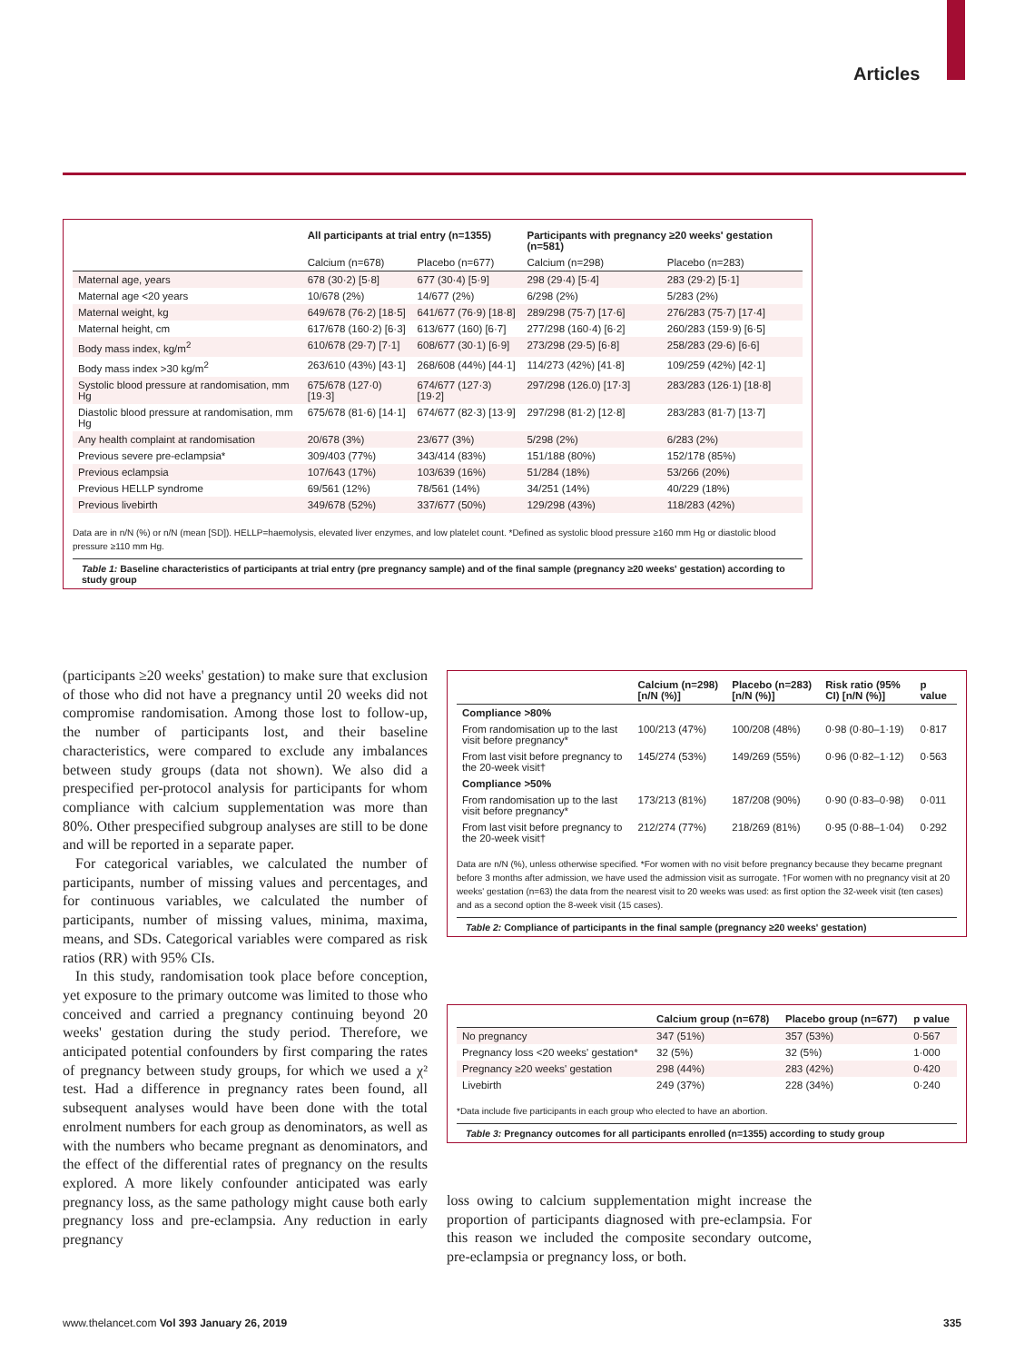Articles
| | All participants at trial entry (n=1355) | | Participants with pregnancy ≥20 weeks' gestation (n=581) | |
| --- | --- | --- | --- | --- |
| | Calcium (n=678) | Placebo (n=677) | Calcium (n=298) | Placebo (n=283) |
| Maternal age, years | 678 (30·2) [5·8] | 677 (30·4) [5·9] | 298 (29·4) [5·4] | 283 (29·2) [5·1] |
| Maternal age <20 years | 10/678 (2%) | 14/677 (2%) | 6/298 (2%) | 5/283 (2%) |
| Maternal weight, kg | 649/678 (76·2) [18·5] | 641/677 (76·9) [18·8] | 289/298 (75·7) [17·6] | 276/283 (75·7) [17·4] |
| Maternal height, cm | 617/678 (160·2) [6·3] | 613/677 (160) [6·7] | 277/298 (160·4) [6·2] | 260/283 (159·9) [6·5] |
| Body mass index, kg/m<sup>2</sup> | 610/678 (29·7) [7·1] | 608/677 (30·1) [6·9] | 273/298 (29·5) [6·8] | 258/283 (29·6) [6·6] |
| Body mass index >30 kg/m<sup>2</sup> | 263/610 (43%) [43·1] | 268/608 (44%) [44·1] | 114/273 (42%) [41·8] | 109/259 (42%) [42·1] |
| Systolic blood pressure at randomisation, mm Hg | 675/678 (127·0) [19·3] | 674/677 (127·3) [19·2] | 297/298 (126.0) [17·3] | 283/283 (126·1) [18·8] |
| Diastolic blood pressure at randomisation, mm Hg | 675/678 (81·6) [14·1] | 674/677 (82·3) [13·9] | 297/298 (81·2) [12·8] | 283/283 (81·7) [13·7] |
| Any health complaint at randomisation | 20/678 (3%) | 23/677 (3%) | 5/298 (2%) | 6/283 (2%) |
| Previous severe pre-eclampsia* | 309/403 (77%) | 343/414 (83%) | 151/188 (80%) | 152/178 (85%) |
| Previous eclampsia | 107/643 (17%) | 103/639 (16%) | 51/284 (18%) | 53/266 (20%) |
| Previous HELLP syndrome | 69/561 (12%) | 78/561 (14%) | 34/251 (14%) | 40/229 (18%) |
| Previous livebirth | 349/678 (52%) | 337/677 (50%) | 129/298 (43%) | 118/283 (42%) |
Data are in n/N (%) or n/N (mean [SD]). HELLP=haemolysis, elevated liver enzymes, and low platelet count. *Defined as systolic blood pressure ≥160 mm Hg or diastolic blood pressure ≥110 mm Hg.
Table 1: Baseline characteristics of participants at trial entry (pre pregnancy sample) and of the final sample (pregnancy ≥20 weeks' gestation) according to study group
(participants ≥20 weeks' gestation) to make sure that exclusion of those who did not have a pregnancy until 20 weeks did not compromise randomisation. Among those lost to follow-up, the number of participants lost, and their baseline characteristics, were compared to exclude any imbalances between study groups (data not shown). We also did a prespecified per-protocol analysis for participants for whom compliance with calcium supplementation was more than 80%. Other prespecified subgroup analyses are still to be done and will be reported in a separate paper.
For categorical variables, we calculated the number of participants, number of missing values and percentages, and for continuous variables, we calculated the number of participants, number of missing values, minima, maxima, means, and SDs. Categorical variables were compared as risk ratios (RR) with 95% CIs.
In this study, randomisation took place before conception, yet exposure to the primary outcome was limited to those who conceived and carried a pregnancy continuing beyond 20 weeks' gestation during the study period. Therefore, we anticipated potential confounders by first comparing the rates of pregnancy between study groups, for which we used a χ² test. Had a difference in pregnancy rates been found, all subsequent analyses would have been done with the total enrolment numbers for each group as denominators, as well as with the numbers who became pregnant as denominators, and the effect of the differential rates of pregnancy on the results explored. A more likely confounder anticipated was early pregnancy loss, as the same pathology might cause both early pregnancy loss and pre-eclampsia. Any reduction in early pregnancy
| | Calcium (n=298) [n/N (%)] | Placebo (n=283) [n/N (%)] | Risk ratio (95% CI) [n/N (%)] | p value |
| --- | --- | --- | --- | --- |
| Compliance >80% | | | | |
| From randomisation up to the last visit before pregnancy* | 100/213 (47%) | 100/208 (48%) | 0·98 (0·80–1·19) | 0·817 |
| From last visit before pregnancy to the 20-week visit† | 145/274 (53%) | 149/269 (55%) | 0·96 (0·82–1·12) | 0·563 |
| Compliance >50% | | | | |
| From randomisation up to the last visit before pregnancy* | 173/213 (81%) | 187/208 (90%) | 0·90 (0·83–0·98) | 0·011 |
| From last visit before pregnancy to the 20-week visit† | 212/274 (77%) | 218/269 (81%) | 0·95 (0·88–1·04) | 0·292 |
Data are n/N (%), unless otherwise specified. *For women with no visit before pregnancy because they became pregnant before 3 months after admission, we have used the admission visit as surrogate. †For women with no pregnancy visit at 20 weeks' gestation (n=63) the data from the nearest visit to 20 weeks was used: as first option the 32-week visit (ten cases) and as a second option the 8-week visit (15 cases).
Table 2: Compliance of participants in the final sample (pregnancy ≥20 weeks' gestation)
| | Calcium group (n=678) | Placebo group (n=677) | p value |
| --- | --- | --- | --- |
| No pregnancy | 347 (51%) | 357 (53%) | 0·567 |
| Pregnancy loss <20 weeks' gestation* | 32 (5%) | 32 (5%) | 1·000 |
| Pregnancy ≥20 weeks' gestation | 298 (44%) | 283 (42%) | 0·420 |
| Livebirth | 249 (37%) | 228 (34%) | 0·240 |
*Data include five participants in each group who elected to have an abortion.
Table 3: Pregnancy outcomes for all participants enrolled (n=1355) according to study group
loss owing to calcium supplementation might increase the proportion of participants diagnosed with pre-eclampsia. For this reason we included the composite secondary outcome, pre-eclampsia or pregnancy loss, or both.
www.thelancet.com Vol 393 January 26, 2019 335